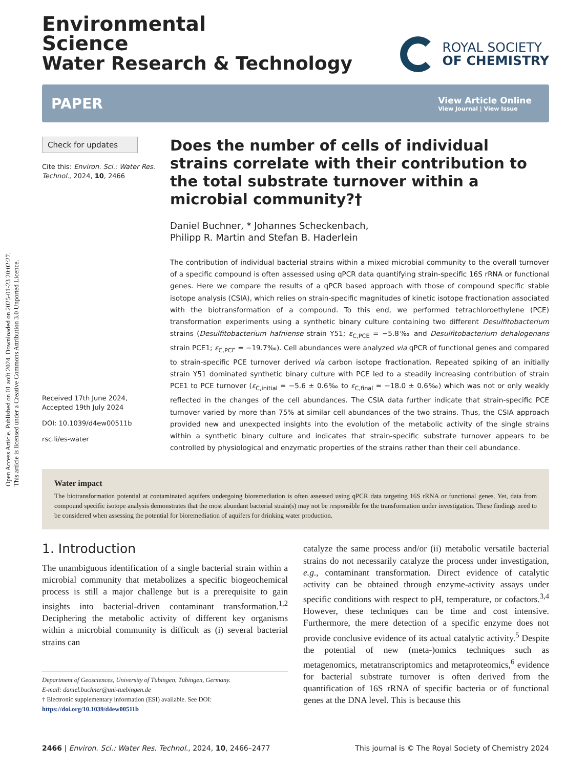Open Access Article. Published on 01 août 2024. Downloaded on 2025-01-23 20:02:27.
This article is licensed under a Creative Commons Attribution 3.0 Unported Licence.
Environmental
Science
Water Research & Technology
ROYAL SOCIETY
OF CHEMISTRY
PAPER
View Article Online
View Journal | View Issue
Check for updates
Cite this: Environ. Sci.: Water Res. Technol., 2024, 10, 2466
Received 17th June 2024,
Accepted 19th July 2024
DOI: 10.1039/d4ew00511b
rsc.li/es-water
Does the number of cells of individual strains correlate with their contribution to the total substrate turnover within a microbial community?†
Daniel Buchner, * Johannes Scheckenbach,
Philipp R. Martin and Stefan B. Haderlein
The contribution of individual bacterial strains within a mixed microbial community to the overall turnover of a specific compound is often assessed using qPCR data quantifying strain-specific 16S rRNA or functional genes. Here we compare the results of a qPCR based approach with those of compound specific stable isotope analysis (CSIA), which relies on strain-specific magnitudes of kinetic isotope fractionation associated with the biotransformation of a compound. To this end, we performed tetrachloroethylene (PCE) transformation experiments using a synthetic binary culture containing two different Desulfitobacterium strains (Desulfitobacterium hafniense strain Y51; ε<sub>C,PCE</sub> = −5.8‰ and Desulfitobacterium dehalogenans strain PCE1; ε<sub>C,PCE</sub> = −19.7‰). Cell abundances were analyzed via qPCR of functional genes and compared to strain-specific PCE turnover derived via carbon isotope fractionation. Repeated spiking of an initially strain Y51 dominated synthetic binary culture with PCE led to a steadily increasing contribution of strain PCE1 to PCE turnover (ε<sub>C,initial</sub> = −5.6 ± 0.6‰ to ε<sub>C,final</sub> = −18.0 ± 0.6‰) which was not or only weakly reflected in the changes of the cell abundances. The CSIA data further indicate that strain-specific PCE turnover varied by more than 75% at similar cell abundances of the two strains. Thus, the CSIA approach provided new and unexpected insights into the evolution of the metabolic activity of the single strains within a synthetic binary culture and indicates that strain-specific substrate turnover appears to be controlled by physiological and enzymatic properties of the strains rather than their cell abundance.
Water impact
The biotransformation potential at contaminated aquifers undergoing bioremediation is often assessed using qPCR data targeting 16S rRNA or functional genes. Yet, data from compound specific isotope analysis demonstrates that the most abundant bacterial strain(s) may not be responsible for the transformation under investigation. These findings need to be considered when assessing the potential for bioremediation of aquifers for drinking water production.
1. Introduction
The unambiguous identification of a single bacterial strain within a microbial community that metabolizes a specific biogeochemical process is still a major challenge but is a prerequisite to gain insights into bacterial-driven contaminant transformation.<sup>1,2</sup> Deciphering the metabolic activity of different key organisms within a microbial community is difficult as (i) several bacterial strains can
Department of Geosciences, University of Tübingen, Tübingen, Germany.
E-mail: daniel.buchner@uni-tuebingen.de
† Electronic supplementary information (ESI) available. See DOI: https://doi.org/10.1039/d4ew00511b
catalyze the same process and/or (ii) metabolic versatile bacterial strains do not necessarily catalyze the process under investigation, e.g., contaminant transformation. Direct evidence of catalytic activity can be obtained through enzyme-activity assays under specific conditions with respect to pH, temperature, or cofactors.<sup>3,4</sup> However, these techniques can be time and cost intensive. Furthermore, the mere detection of a specific enzyme does not provide conclusive evidence of its actual catalytic activity.<sup>5</sup> Despite the potential of new (meta-)omics techniques such as metagenomics, metatranscriptomics and metaproteomics,<sup>6</sup> evidence for bacterial substrate turnover is often derived from the quantification of 16S rRNA of specific bacteria or of functional genes at the DNA level. This is because this
2466 | Environ. Sci.: Water Res. Technol., 2024, 10, 2466–2477
This journal is © The Royal Society of Chemistry 2024